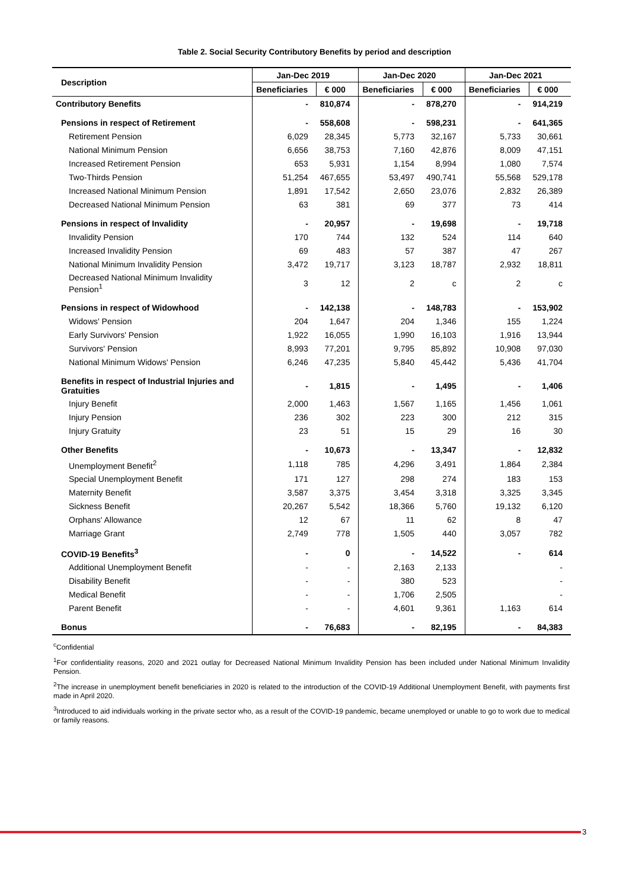Table 2. Social Security Contributory Benefits by period and description
| Description | Jan-Dec 2019 | | Jan-Dec 2020 | | Jan-Dec 2021 | |
| --- | --- | --- | --- | --- | --- | --- |
| | Beneficiaries | € 000 | Beneficiaries | € 000 | Beneficiaries | € 000 |
| Contributory Benefits | - | 810,874 | - | 878,270 | - | 914,219 |
| Pensions in respect of Retirement | - | 558,608 | - | 598,231 | - | 641,365 |
| Retirement Pension | 6,029 | 28,345 | 5,773 | 32,167 | 5,733 | 30,661 |
| National Minimum Pension | 6,656 | 38,753 | 7,160 | 42,876 | 8,009 | 47,151 |
| Increased Retirement Pension | 653 | 5,931 | 1,154 | 8,994 | 1,080 | 7,574 |
| Two-Thirds Pension | 51,254 | 467,655 | 53,497 | 490,741 | 55,568 | 529,178 |
| Increased National Minimum Pension | 1,891 | 17,542 | 2,650 | 23,076 | 2,832 | 26,389 |
| Decreased National Minimum Pension | 63 | 381 | 69 | 377 | 73 | 414 |
| Pensions in respect of Invalidity | - | 20,957 | - | 19,698 | - | 19,718 |
| Invalidity Pension | 170 | 744 | 132 | 524 | 114 | 640 |
| Increased Invalidity Pension | 69 | 483 | 57 | 387 | 47 | 267 |
| National Minimum Invalidity Pension | 3,472 | 19,717 | 3,123 | 18,787 | 2,932 | 18,811 |
| Decreased National Minimum Invalidity Pension<sup>1</sup> | 3 | 12 | 2 | c | 2 | c |
| Pensions in respect of Widowhood | - | 142,138 | - | 148,783 | - | 153,902 |
| Widows' Pension | 204 | 1,647 | 204 | 1,346 | 155 | 1,224 |
| Early Survivors' Pension | 1,922 | 16,055 | 1,990 | 16,103 | 1,916 | 13,944 |
| Survivors' Pension | 8,993 | 77,201 | 9,795 | 85,892 | 10,908 | 97,030 |
| National Minimum Widows' Pension | 6,246 | 47,235 | 5,840 | 45,442 | 5,436 | 41,704 |
| Benefits in respect of Industrial Injuries and Gratuities | - | 1,815 | - | 1,495 | - | 1,406 |
| Injury Benefit | 2,000 | 1,463 | 1,567 | 1,165 | 1,456 | 1,061 |
| Injury Pension | 236 | 302 | 223 | 300 | 212 | 315 |
| Injury Gratuity | 23 | 51 | 15 | 29 | 16 | 30 |
| Other Benefits | - | 10,673 | - | 13,347 | - | 12,832 |
| Unemployment Benefit<sup>2</sup> | 1,118 | 785 | 4,296 | 3,491 | 1,864 | 2,384 |
| Special Unemployment Benefit | 171 | 127 | 298 | 274 | 183 | 153 |
| Maternity Benefit | 3,587 | 3,375 | 3,454 | 3,318 | 3,325 | 3,345 |
| Sickness Benefit | 20,267 | 5,542 | 18,366 | 5,760 | 19,132 | 6,120 |
| Orphans' Allowance | 12 | 67 | 11 | 62 | 8 | 47 |
| Marriage Grant | 2,749 | 778 | 1,505 | 440 | 3,057 | 782 |
| COVID-19 Benefits<sup>3</sup> | - | 0 | - | 14,522 | - | 614 |
| Additional Unemployment Benefit | - | - | 2,163 | 2,133 | | - |
| Disability Benefit | - | - | 380 | 523 | | - |
| Medical Benefit | - | - | 1,706 | 2,505 | | - |
| Parent Benefit | - | - | 4,601 | 9,361 | 1,163 | 614 |
| Bonus | - | 76,683 | - | 82,195 | - | 84,383 |
<sup>c</sup> Confidential
<sup>1</sup> For confidentiality reasons, 2020 and 2021 outlay for Decreased National Minimum Invalidity Pension has been included under National Minimum Invalidity Pension.
<sup>2</sup> The increase in unemployment benefit beneficiaries in 2020 is related to the introduction of the COVID-19 Additional Unemployment Benefit, with payments first made in April 2020.
<sup>3</sup> Introduced to aid individuals working in the private sector who, as a result of the COVID-19 pandemic, became unemployed or unable to go to work due to medical or family reasons.
3